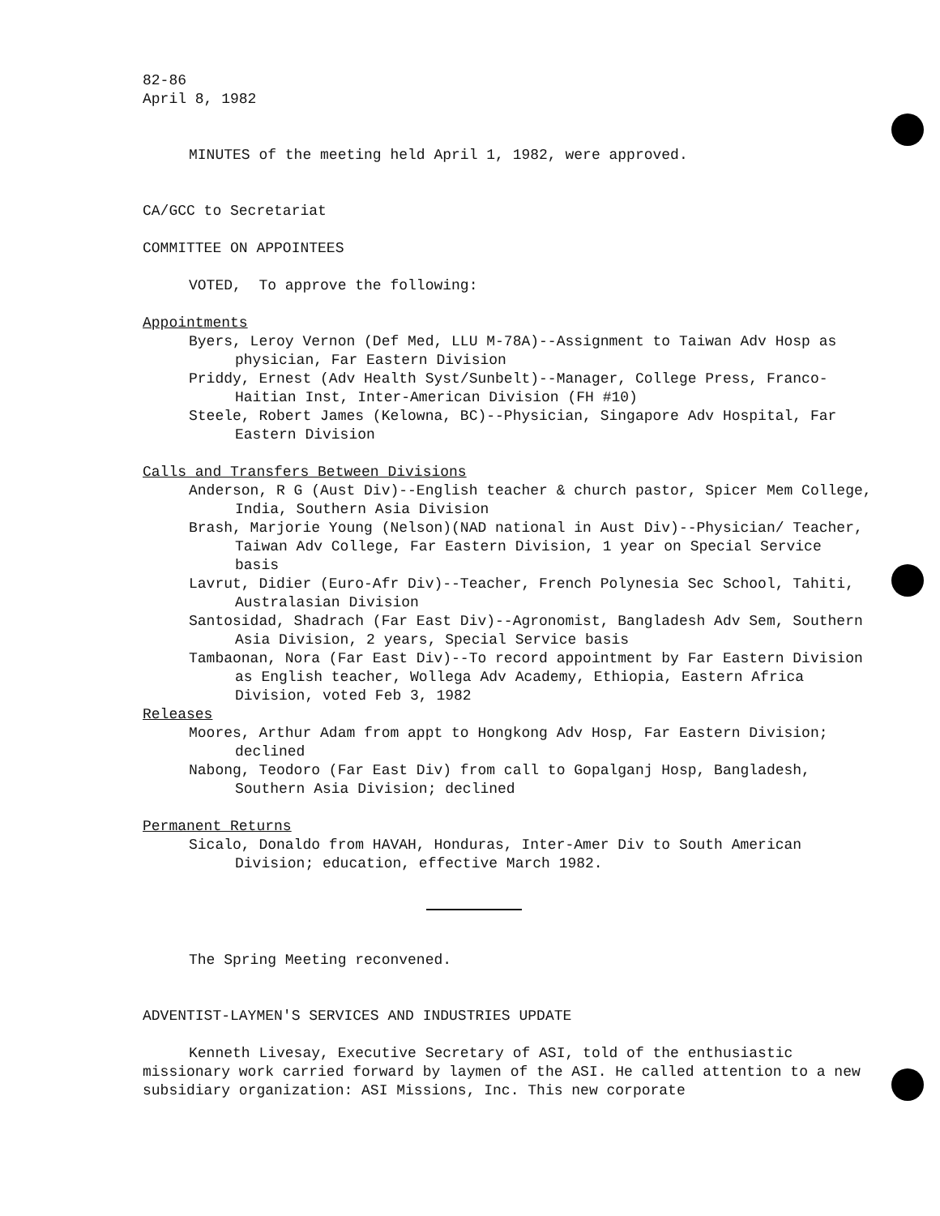82-86
April 8, 1982
MINUTES of the meeting held April 1, 1982, were approved.
CA/GCC to Secretariat
COMMITTEE ON APPOINTEES
VOTED, To approve the following:
Appointments
Byers, Leroy Vernon (Def Med, LLU M-78A)--Assignment to Taiwan Adv Hosp as physician, Far Eastern Division
Priddy, Ernest (Adv Health Syst/Sunbelt)--Manager, College Press, Franco-Haitian Inst, Inter-American Division (FH #10)
Steele, Robert James (Kelowna, BC)--Physician, Singapore Adv Hospital, Far Eastern Division
Calls and Transfers Between Divisions
Anderson, R G (Aust Div)--English teacher & church pastor, Spicer Mem College, India, Southern Asia Division
Brash, Marjorie Young (Nelson)(NAD national in Aust Div)--Physician/ Teacher, Taiwan Adv College, Far Eastern Division, 1 year on Special Service basis
Lavrut, Didier (Euro-Afr Div)--Teacher, French Polynesia Sec School, Tahiti, Australasian Division
Santosidad, Shadrach (Far East Div)--Agronomist, Bangladesh Adv Sem, Southern Asia Division, 2 years, Special Service basis
Tambaonan, Nora (Far East Div)--To record appointment by Far Eastern Division as English teacher, Wollega Adv Academy, Ethiopia, Eastern Africa Division, voted Feb 3, 1982
Releases
Moores, Arthur Adam from appt to Hongkong Adv Hosp, Far Eastern Division; declined
Nabong, Teodoro (Far East Div) from call to Gopalganj Hosp, Bangladesh, Southern Asia Division; declined
Permanent Returns
Sicalo, Donaldo from HAVAH, Honduras, Inter-Amer Div to South American Division; education, effective March 1982.
The Spring Meeting reconvened.
ADVENTIST-LAYMEN'S SERVICES AND INDUSTRIES UPDATE
Kenneth Livesay, Executive Secretary of ASI, told of the enthusiastic missionary work carried forward by laymen of the ASI. He called attention to a new subsidiary organization: ASI Missions, Inc. This new corporate